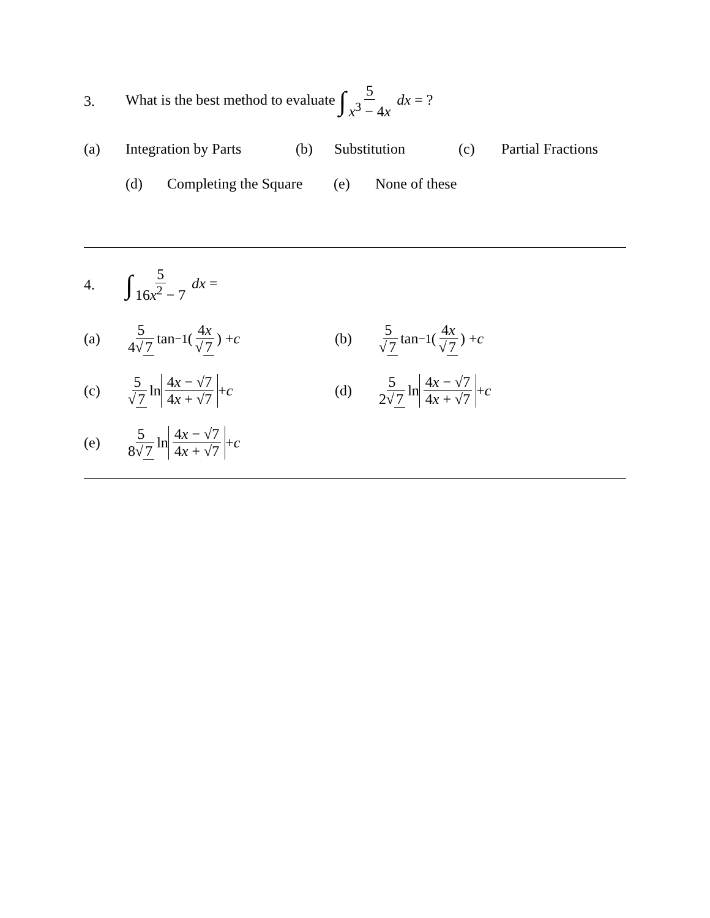3.
What is the best method to evaluate ∫ 5 x<sup>3</sup> − 4x dx = ?
(a)
Integration by Parts
(b) Substitution (c) Partial Fractions
(d)
Completing the Square
(e) None of these
4.
∫ 5 16x<sup>2</sup> − 7 dx =
(a) 5 4√ 7 tan<sup>−1</sup>(4x √ 7) + c
(b) 5 √ 7 tan<sup>−1</sup>(4x √ 7) + c
(c) 5 √ 7 ln 4x − √7 4x + √7 + c
(d) 5 2√ 7 ln 4x − √7 4x + √7 + c
(e) 5 8√ 7 ln 4x − √7 4x + √7 + c